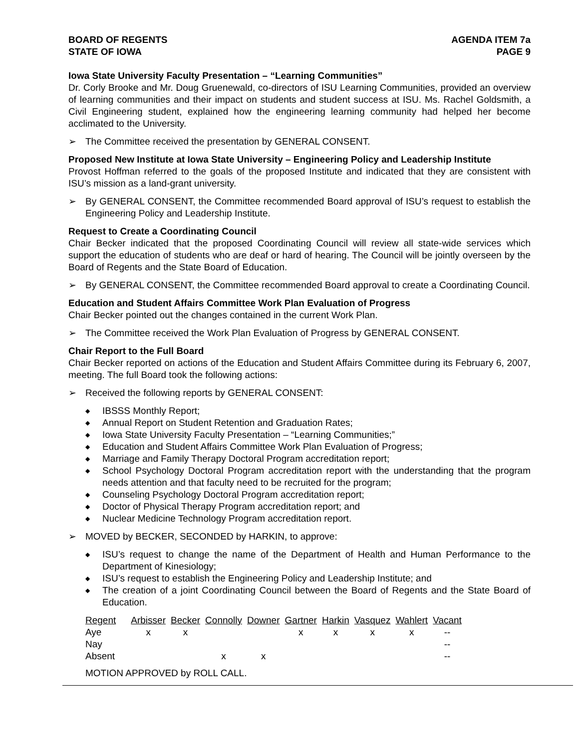BOARD OF REGENTS
STATE OF IOWA
AGENDA ITEM 7a
PAGE 9
Iowa State University Faculty Presentation – “Learning Communities”
Dr. Corly Brooke and Mr. Doug Gruenewald, co-directors of ISU Learning Communities, provided an overview of learning communities and their impact on students and student success at ISU. Ms. Rachel Goldsmith, a Civil Engineering student, explained how the engineering learning community had helped her become acclimated to the University.
➢ The Committee received the presentation by GENERAL CONSENT.
Proposed New Institute at Iowa State University – Engineering Policy and Leadership Institute
Provost Hoffman referred to the goals of the proposed Institute and indicated that they are consistent with ISU’s mission as a land-grant university.
➢ By GENERAL CONSENT, the Committee recommended Board approval of ISU’s request to establish the Engineering Policy and Leadership Institute.
Request to Create a Coordinating Council
Chair Becker indicated that the proposed Coordinating Council will review all state-wide services which support the education of students who are deaf or hard of hearing. The Council will be jointly overseen by the Board of Regents and the State Board of Education.
➢ By GENERAL CONSENT, the Committee recommended Board approval to create a Coordinating Council.
Education and Student Affairs Committee Work Plan Evaluation of Progress
Chair Becker pointed out the changes contained in the current Work Plan.
➢ The Committee received the Work Plan Evaluation of Progress by GENERAL CONSENT.
Chair Report to the Full Board
Chair Becker reported on actions of the Education and Student Affairs Committee during its February 6, 2007, meeting. The full Board took the following actions:
➢ Received the following reports by GENERAL CONSENT:
◆ IBSSS Monthly Report;
◆ Annual Report on Student Retention and Graduation Rates;
◆ Iowa State University Faculty Presentation – “Learning Communities;”
◆ Education and Student Affairs Committee Work Plan Evaluation of Progress;
◆ Marriage and Family Therapy Doctoral Program accreditation report;
◆ School Psychology Doctoral Program accreditation report with the understanding that the program needs attention and that faculty need to be recruited for the program;
◆ Counseling Psychology Doctoral Program accreditation report;
◆ Doctor of Physical Therapy Program accreditation report; and
◆ Nuclear Medicine Technology Program accreditation report.
➢ MOVED by BECKER, SECONDED by HARKIN, to approve:
◆ ISU’s request to change the name of the Department of Health and Human Performance to the Department of Kinesiology;
◆ ISU’s request to establish the Engineering Policy and Leadership Institute; and
◆ The creation of a joint Coordinating Council between the Board of Regents and the State Board of Education.
| Regent | Arbisser | Becker | Connolly | Downer | Gartner | Harkin | Vasquez | Wahlert | Vacant |
| --- | --- | --- | --- | --- | --- | --- | --- | --- | --- |
| Aye | x | x | | | x | x | x | x | -- |
| Nay | | | | | | | | | -- |
| Absent | | | x | x | | | | | -- |
MOTION APPROVED by ROLL CALL.